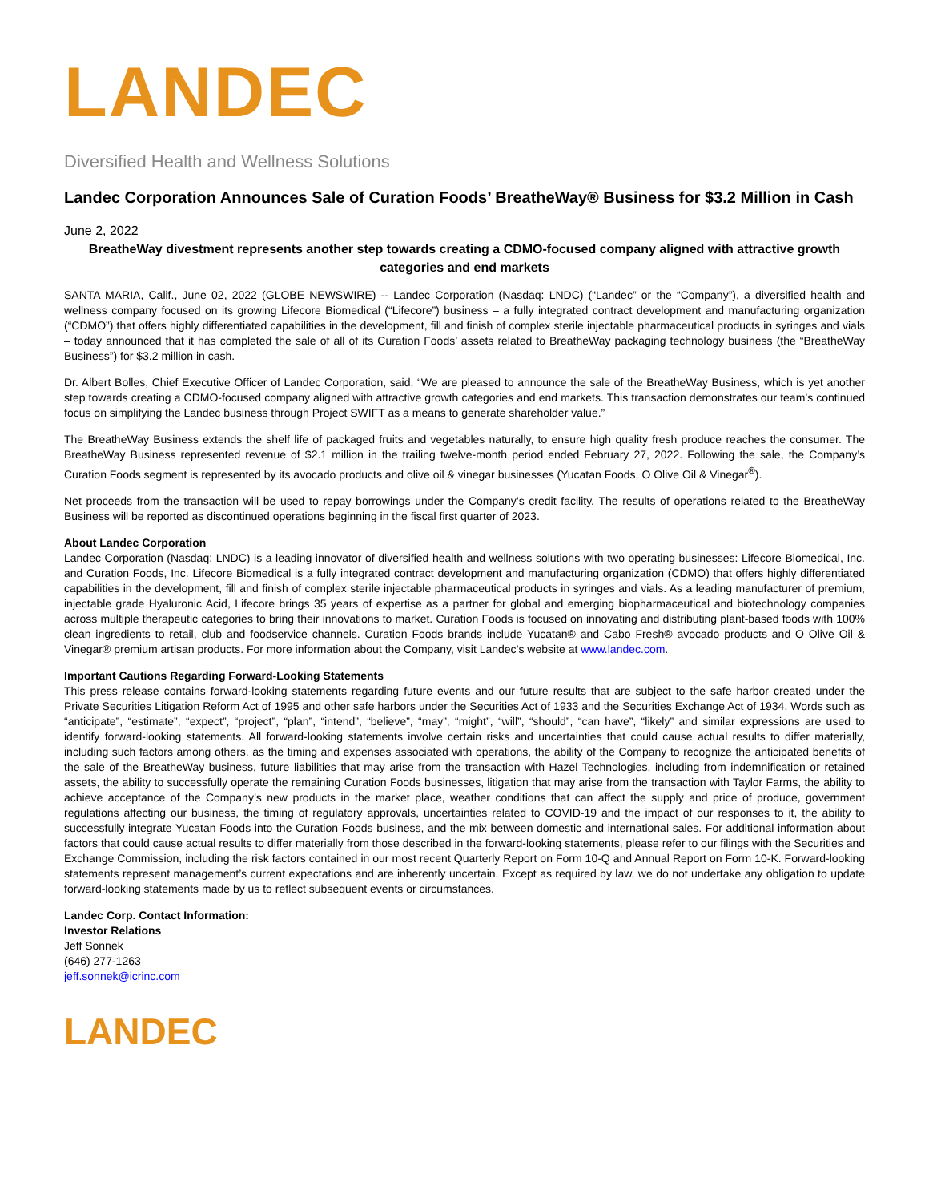LANDEC
Diversified Health and Wellness Solutions
Landec Corporation Announces Sale of Curation Foods’ BreatheWay® Business for $3.2 Million in Cash
June 2, 2022
BreatheWay divestment represents another step towards creating a CDMO-focused company aligned with attractive growth categories and end markets
SANTA MARIA, Calif., June 02, 2022 (GLOBE NEWSWIRE) -- Landec Corporation (Nasdaq: LNDC) (“Landec” or the “Company”), a diversified health and wellness company focused on its growing Lifecore Biomedical (“Lifecore”) business – a fully integrated contract development and manufacturing organization (“CDMO”) that offers highly differentiated capabilities in the development, fill and finish of complex sterile injectable pharmaceutical products in syringes and vials – today announced that it has completed the sale of all of its Curation Foods’ assets related to BreatheWay packaging technology business (the “BreatheWay Business”) for $3.2 million in cash.
Dr. Albert Bolles, Chief Executive Officer of Landec Corporation, said, “We are pleased to announce the sale of the BreatheWay Business, which is yet another step towards creating a CDMO-focused company aligned with attractive growth categories and end markets. This transaction demonstrates our team’s continued focus on simplifying the Landec business through Project SWIFT as a means to generate shareholder value.”
The BreatheWay Business extends the shelf life of packaged fruits and vegetables naturally, to ensure high quality fresh produce reaches the consumer. The BreatheWay Business represented revenue of $2.1 million in the trailing twelve-month period ended February 27, 2022. Following the sale, the Company’s Curation Foods segment is represented by its avocado products and olive oil & vinegar businesses (Yucatan Foods, O Olive Oil & Vinegar<sup>®</sup>).
Net proceeds from the transaction will be used to repay borrowings under the Company’s credit facility. The results of operations related to the BreatheWay Business will be reported as discontinued operations beginning in the fiscal first quarter of 2023.
About Landec Corporation
Landec Corporation (Nasdaq: LNDC) is a leading innovator of diversified health and wellness solutions with two operating businesses: Lifecore Biomedical, Inc. and Curation Foods, Inc. Lifecore Biomedical is a fully integrated contract development and manufacturing organization (CDMO) that offers highly differentiated capabilities in the development, fill and finish of complex sterile injectable pharmaceutical products in syringes and vials. As a leading manufacturer of premium, injectable grade Hyaluronic Acid, Lifecore brings 35 years of expertise as a partner for global and emerging biopharmaceutical and biotechnology companies across multiple therapeutic categories to bring their innovations to market. Curation Foods is focused on innovating and distributing plant-based foods with 100% clean ingredients to retail, club and foodservice channels. Curation Foods brands include Yucatan® and Cabo Fresh® avocado products and O Olive Oil & Vinegar® premium artisan products. For more information about the Company, visit Landec’s website at www.landec.com.
Important Cautions Regarding Forward-Looking Statements
This press release contains forward-looking statements regarding future events and our future results that are subject to the safe harbor created under the Private Securities Litigation Reform Act of 1995 and other safe harbors under the Securities Act of 1933 and the Securities Exchange Act of 1934. Words such as “anticipate”, “estimate”, “expect”, “project”, “plan”, “intend”, “believe”, “may”, “might”, “will”, “should”, “can have”, “likely” and similar expressions are used to identify forward-looking statements. All forward-looking statements involve certain risks and uncertainties that could cause actual results to differ materially, including such factors among others, as the timing and expenses associated with operations, the ability of the Company to recognize the anticipated benefits of the sale of the BreatheWay business, future liabilities that may arise from the transaction with Hazel Technologies, including from indemnification or retained assets, the ability to successfully operate the remaining Curation Foods businesses, litigation that may arise from the transaction with Taylor Farms, the ability to achieve acceptance of the Company’s new products in the market place, weather conditions that can affect the supply and price of produce, government regulations affecting our business, the timing of regulatory approvals, uncertainties related to COVID-19 and the impact of our responses to it, the ability to successfully integrate Yucatan Foods into the Curation Foods business, and the mix between domestic and international sales. For additional information about factors that could cause actual results to differ materially from those described in the forward-looking statements, please refer to our filings with the Securities and Exchange Commission, including the risk factors contained in our most recent Quarterly Report on Form 10-Q and Annual Report on Form 10-K. Forward-looking statements represent management’s current expectations and are inherently uncertain. Except as required by law, we do not undertake any obligation to update forward-looking statements made by us to reflect subsequent events or circumstances.
Landec Corp. Contact Information:
Investor Relations
Jeff Sonnek
(646) 277-1263
jeff.sonnek@icrinc.com
LANDEC